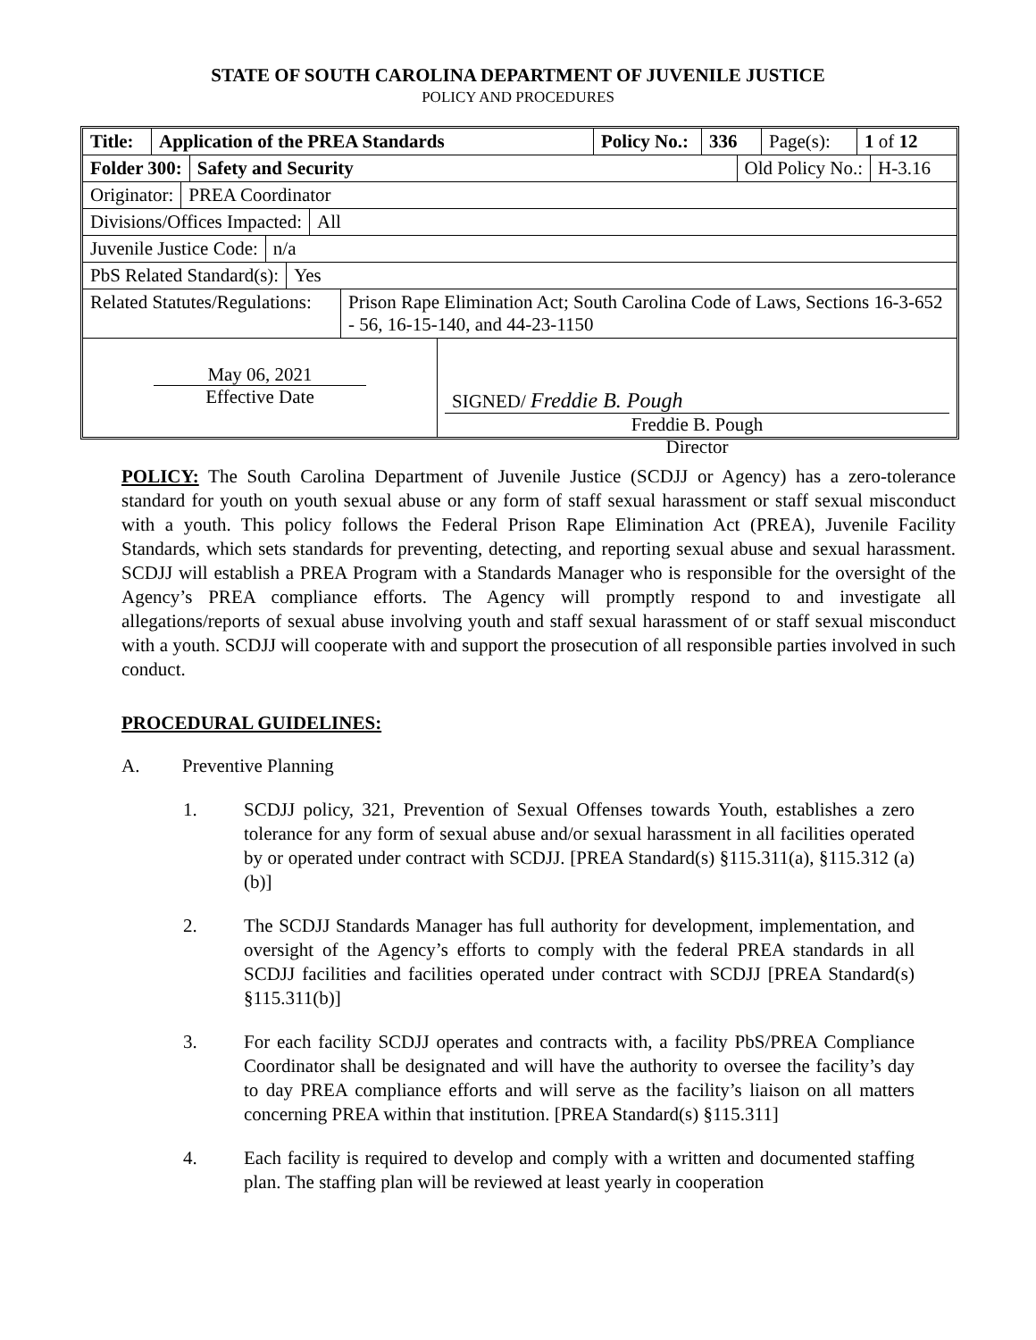STATE OF SOUTH CAROLINA DEPARTMENT OF JUVENILE JUSTICE
POLICY AND PROCEDURES
Title:
Application of the PREA Standards Policy No.:
336 Page(s):
1 of 12
Folder 300: Safety and Security Old Policy No.: H-3.16
Originator: PREA Coordinator
Divisions/Offices Impacted: All
Juvenile Justice Code: n/a
PbS Related Standard(s): Yes
Related Statutes/Regulations:
Prison Rape Elimination Act; South Carolina Code of Laws, Sections 16-3-652 - 56, 16-15-140, and 44-23-1150
May 06, 2021
Effective Date
SIGNED/ Freddie B. Pough
Freddie B. Pough
Director
POLICY: The South Carolina Department of Juvenile Justice (SCDJJ or Agency) has a zero-tolerance standard for youth on youth sexual abuse or any form of staff sexual harassment or staff sexual misconduct with a youth. This policy follows the Federal Prison Rape Elimination Act (PREA), Juvenile Facility Standards, which sets standards for preventing, detecting, and reporting sexual abuse and sexual harassment. SCDJJ will establish a PREA Program with a Standards Manager who is responsible for the oversight of the Agency’s PREA compliance efforts. The Agency will promptly respond to and investigate all allegations/reports of sexual abuse involving youth and staff sexual harassment of or staff sexual misconduct with a youth. SCDJJ will cooperate with and support the prosecution of all responsible parties involved in such conduct.
PROCEDURAL GUIDELINES:
A. Preventive Planning
1. SCDJJ policy, 321, Prevention of Sexual Offenses towards Youth, establishes a zero tolerance for any form of sexual abuse and/or sexual harassment in all facilities operated by or operated under contract with SCDJJ. [PREA Standard(s) §115.311(a), §115.312 (a) (b)]
2. The SCDJJ Standards Manager has full authority for development, implementation, and oversight of the Agency’s efforts to comply with the federal PREA standards in all SCDJJ facilities and facilities operated under contract with SCDJJ [PREA Standard(s) §115.311(b)]
3. For each facility SCDJJ operates and contracts with, a facility PbS/PREA Compliance Coordinator shall be designated and will have the authority to oversee the facility’s day to day PREA compliance efforts and will serve as the facility’s liaison on all matters concerning PREA within that institution. [PREA Standard(s) §115.311]
4. Each facility is required to develop and comply with a written and documented staffing plan. The staffing plan will be reviewed at least yearly in cooperation